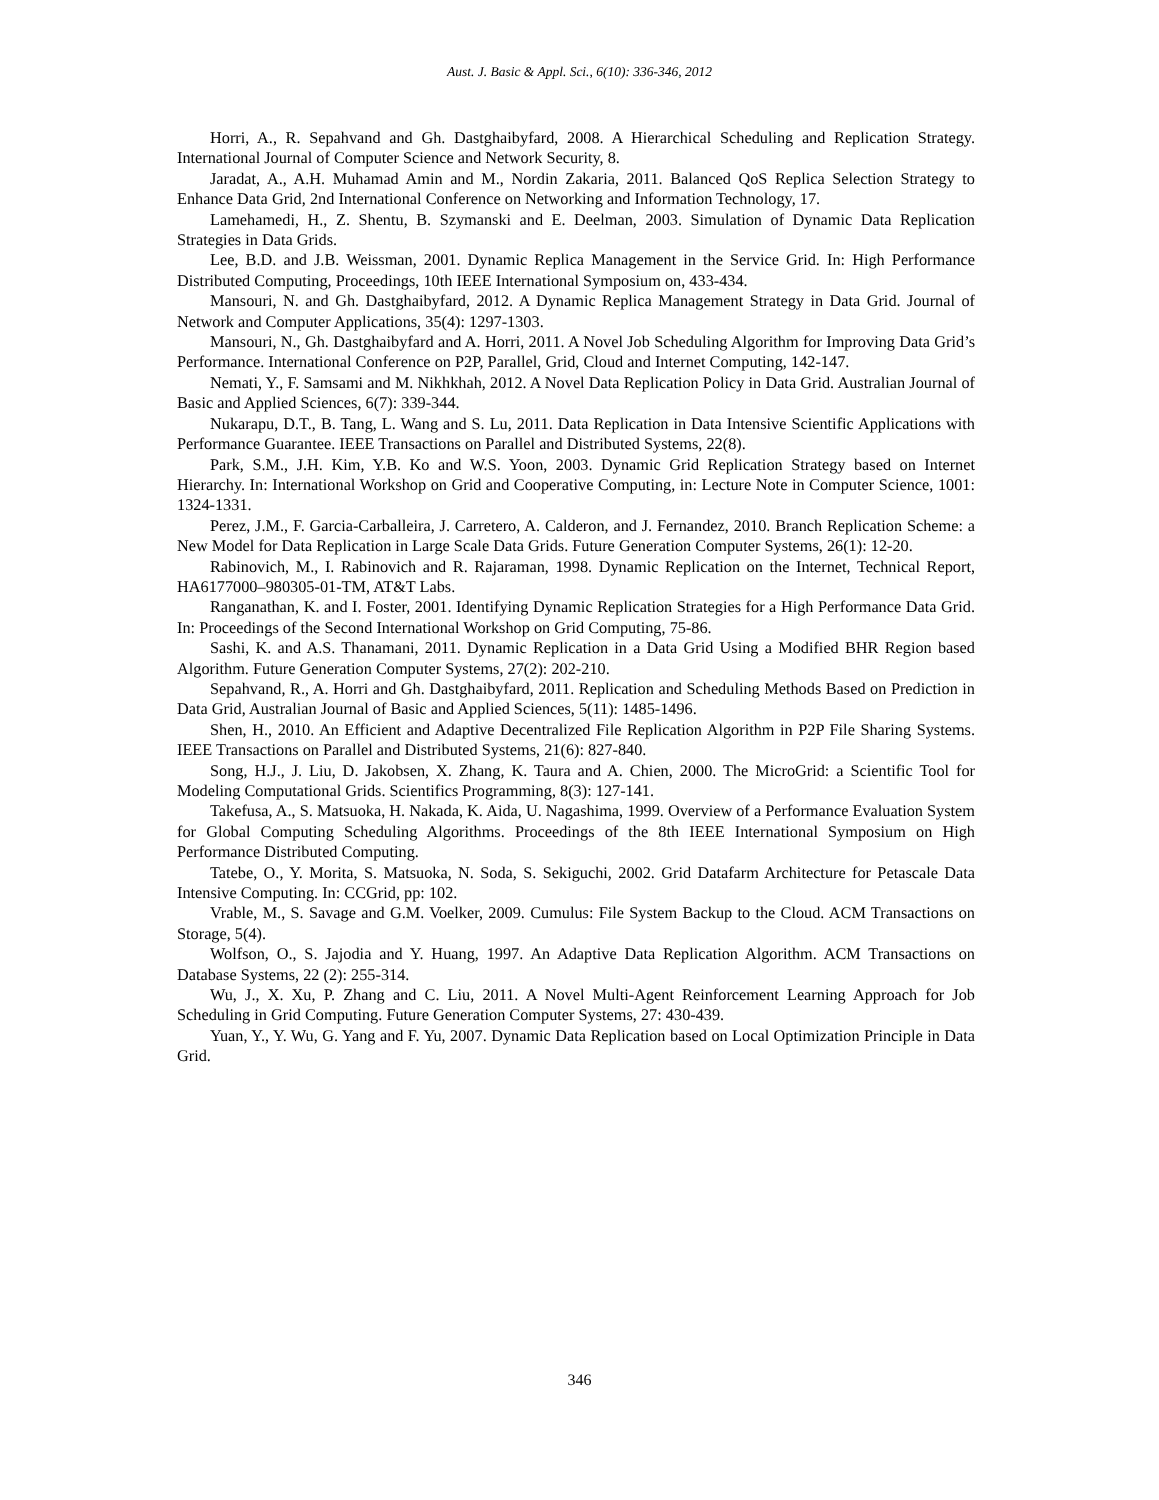Aust. J. Basic & Appl. Sci., 6(10): 336-346, 2012
Horri, A., R. Sepahvand and Gh. Dastghaibyfard, 2008. A Hierarchical Scheduling and Replication Strategy. International Journal of Computer Science and Network Security, 8.
Jaradat, A., A.H. Muhamad Amin and M., Nordin Zakaria, 2011. Balanced QoS Replica Selection Strategy to Enhance Data Grid, 2nd International Conference on Networking and Information Technology, 17.
Lamehamedi, H., Z. Shentu, B. Szymanski and E. Deelman, 2003. Simulation of Dynamic Data Replication Strategies in Data Grids.
Lee, B.D. and J.B. Weissman, 2001. Dynamic Replica Management in the Service Grid. In: High Performance Distributed Computing, Proceedings, 10th IEEE International Symposium on, 433-434.
Mansouri, N. and Gh. Dastghaibyfard, 2012. A Dynamic Replica Management Strategy in Data Grid. Journal of Network and Computer Applications, 35(4): 1297-1303.
Mansouri, N., Gh. Dastghaibyfard and A. Horri, 2011. A Novel Job Scheduling Algorithm for Improving Data Grid’s Performance. International Conference on P2P, Parallel, Grid, Cloud and Internet Computing, 142-147.
Nemati, Y., F. Samsami and M. Nikhkhah, 2012. A Novel Data Replication Policy in Data Grid. Australian Journal of Basic and Applied Sciences, 6(7): 339-344.
Nukarapu, D.T., B. Tang, L. Wang and S. Lu, 2011. Data Replication in Data Intensive Scientific Applications with Performance Guarantee. IEEE Transactions on Parallel and Distributed Systems, 22(8).
Park, S.M., J.H. Kim, Y.B. Ko and W.S. Yoon, 2003. Dynamic Grid Replication Strategy based on Internet Hierarchy. In: International Workshop on Grid and Cooperative Computing, in: Lecture Note in Computer Science, 1001: 1324-1331.
Perez, J.M., F. Garcia-Carballeira, J. Carretero, A. Calderon, and J. Fernandez, 2010. Branch Replication Scheme: a New Model for Data Replication in Large Scale Data Grids. Future Generation Computer Systems, 26(1): 12-20.
Rabinovich, M., I. Rabinovich and R. Rajaraman, 1998. Dynamic Replication on the Internet, Technical Report, HA6177000–980305-01-TM, AT&T Labs.
Ranganathan, K. and I. Foster, 2001. Identifying Dynamic Replication Strategies for a High Performance Data Grid. In: Proceedings of the Second International Workshop on Grid Computing, 75-86.
Sashi, K. and A.S. Thanamani, 2011. Dynamic Replication in a Data Grid Using a Modified BHR Region based Algorithm. Future Generation Computer Systems, 27(2): 202-210.
Sepahvand, R., A. Horri and Gh. Dastghaibyfard, 2011. Replication and Scheduling Methods Based on Prediction in Data Grid, Australian Journal of Basic and Applied Sciences, 5(11): 1485-1496.
Shen, H., 2010. An Efficient and Adaptive Decentralized File Replication Algorithm in P2P File Sharing Systems. IEEE Transactions on Parallel and Distributed Systems, 21(6): 827-840.
Song, H.J., J. Liu, D. Jakobsen, X. Zhang, K. Taura and A. Chien, 2000. The MicroGrid: a Scientific Tool for Modeling Computational Grids. Scientifics Programming, 8(3): 127-141.
Takefusa, A., S. Matsuoka, H. Nakada, K. Aida, U. Nagashima, 1999. Overview of a Performance Evaluation System for Global Computing Scheduling Algorithms. Proceedings of the 8th IEEE International Symposium on High Performance Distributed Computing.
Tatebe, O., Y. Morita, S. Matsuoka, N. Soda, S. Sekiguchi, 2002. Grid Datafarm Architecture for Petascale Data Intensive Computing. In: CCGrid, pp: 102.
Vrable, M., S. Savage and G.M. Voelker, 2009. Cumulus: File System Backup to the Cloud. ACM Transactions on Storage, 5(4).
Wolfson, O., S. Jajodia and Y. Huang, 1997. An Adaptive Data Replication Algorithm. ACM Transactions on Database Systems, 22 (2): 255-314.
Wu, J., X. Xu, P. Zhang and C. Liu, 2011. A Novel Multi-Agent Reinforcement Learning Approach for Job Scheduling in Grid Computing. Future Generation Computer Systems, 27: 430-439.
Yuan, Y., Y. Wu, G. Yang and F. Yu, 2007. Dynamic Data Replication based on Local Optimization Principle in Data Grid.
346